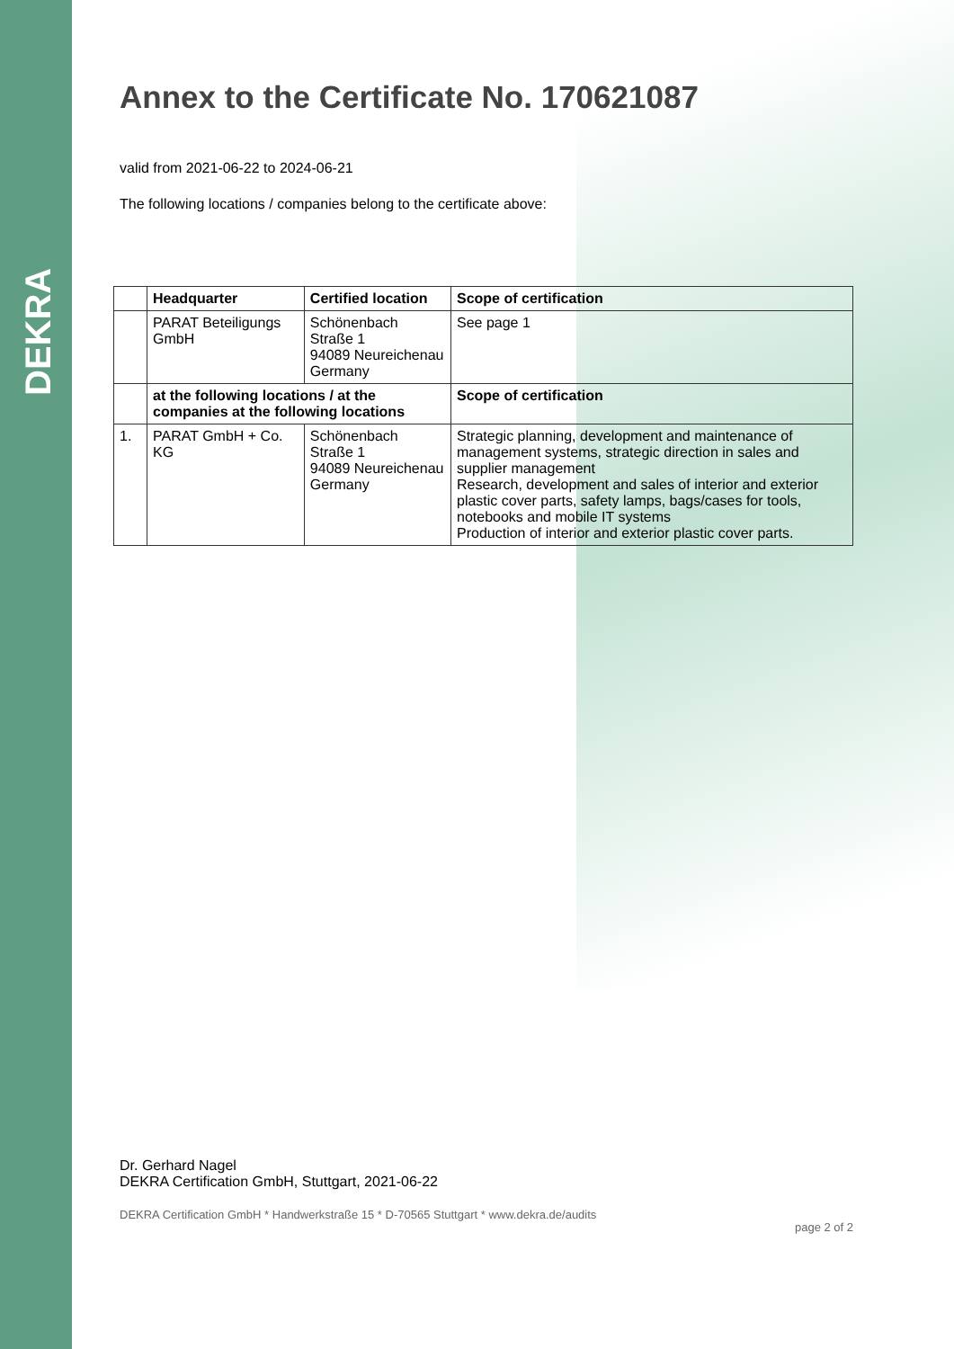DEKRA
Annex to the Certificate No. 170621087
valid from 2021-06-22 to 2024-06-21
The following locations / companies belong to the certificate above:
| | Headquarter | Certified location | Scope of certification |
| --- | --- | --- | --- |
| | PARAT Beteiligungs GmbH | Schönenbach Straße 1 94089 Neureichenau Germany | See page 1 |
| | at the following locations / at the companies at the following locations | | Scope of certification |
| 1. | PARAT GmbH + Co. KG | Schönenbach Straße 1 94089 Neureichenau Germany | Strategic planning, development and maintenance of management systems, strategic direction in sales and supplier management Research, development and sales of interior and exterior plastic cover parts, safety lamps, bags/cases for tools, notebooks and mobile IT systems Production of interior and exterior plastic cover parts. |
Dr. Gerhard Nagel
DEKRA Certification GmbH, Stuttgart, 2021-06-22
DEKRA Certification GmbH * Handwerkstraße 15 * D-70565 Stuttgart * www.dekra.de/audits page 2 of 2